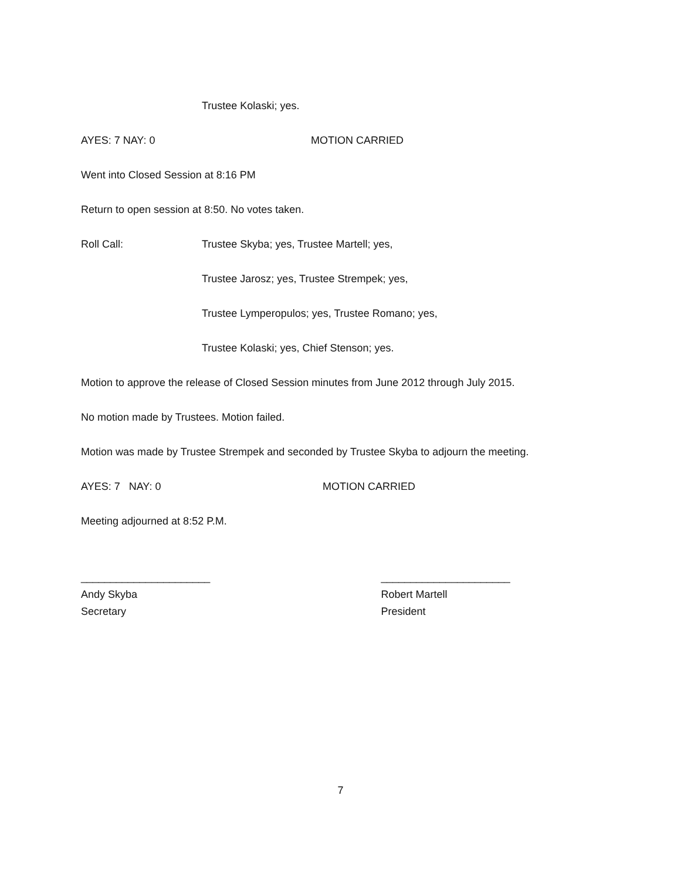Trustee Kolaski; yes.
AYES: 7 NAY: 0 MOTION CARRIED
Went into Closed Session at 8:16 PM
Return to open session at 8:50. No votes taken.
Roll Call: Trustee Skyba; yes, Trustee Martell; yes,
Trustee Jarosz; yes, Trustee Strempek; yes,
Trustee Lymperopulos; yes, Trustee Romano; yes,
Trustee Kolaski; yes, Chief Stenson; yes.
Motion to approve the release of Closed Session minutes from June 2012 through July 2015.
No motion made by Trustees. Motion failed.
Motion was made by Trustee Strempek and seconded by Trustee Skyba to adjourn the meeting.
AYES: 7 NAY: 0 MOTION CARRIED
Meeting adjourned at 8:52 P.M.
______________________
Andy Skyba
Secretary
______________________
Robert Martell
President
7